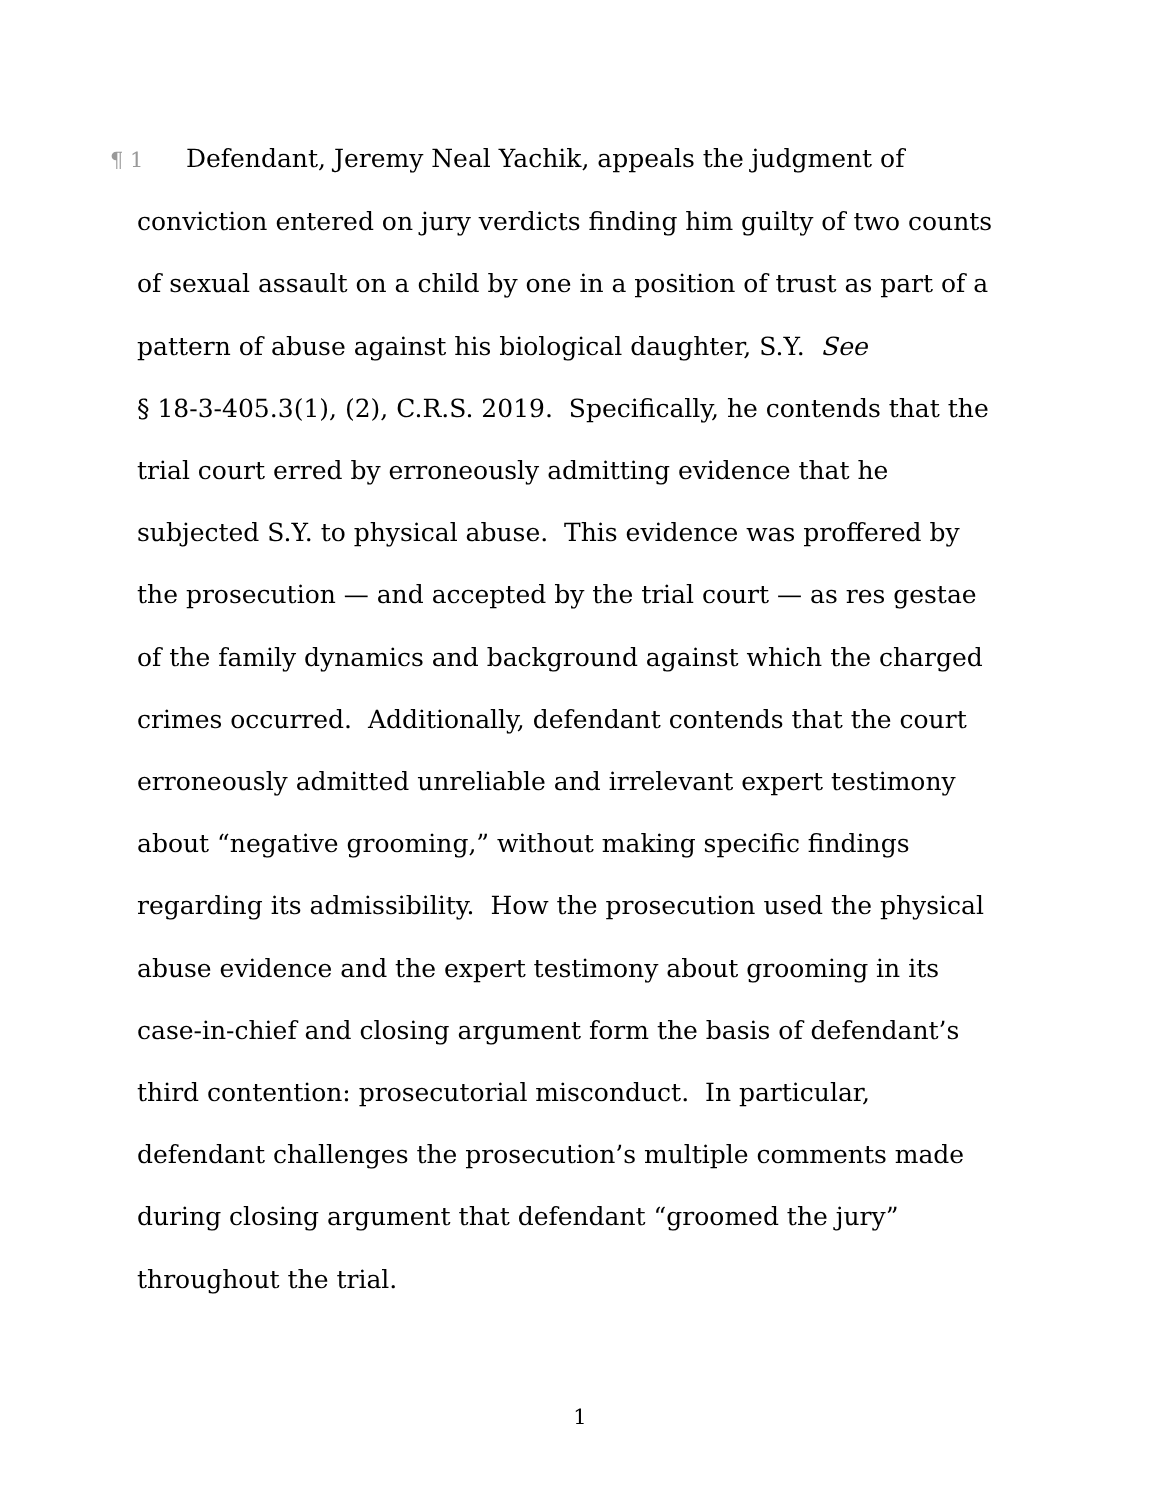¶ 1 Defendant, Jeremy Neal Yachik, appeals the judgment of
conviction entered on jury verdicts finding him guilty of two counts
of sexual assault on a child by one in a position of trust as part of a
pattern of abuse against his biological daughter, S.Y. See
§ 18-3-405.3(1), (2), C.R.S. 2019. Specifically, he contends that the
trial court erred by erroneously admitting evidence that he
subjected S.Y. to physical abuse. This evidence was proffered by
the prosecution — and accepted by the trial court — as res gestae
of the family dynamics and background against which the charged
crimes occurred. Additionally, defendant contends that the court
erroneously admitted unreliable and irrelevant expert testimony
about “negative grooming,” without making specific findings
regarding its admissibility. How the prosecution used the physical
abuse evidence and the expert testimony about grooming in its
case-in-chief and closing argument form the basis of defendant’s
third contention: prosecutorial misconduct. In particular,
defendant challenges the prosecution’s multiple comments made
during closing argument that defendant “groomed the jury”
throughout the trial.
1